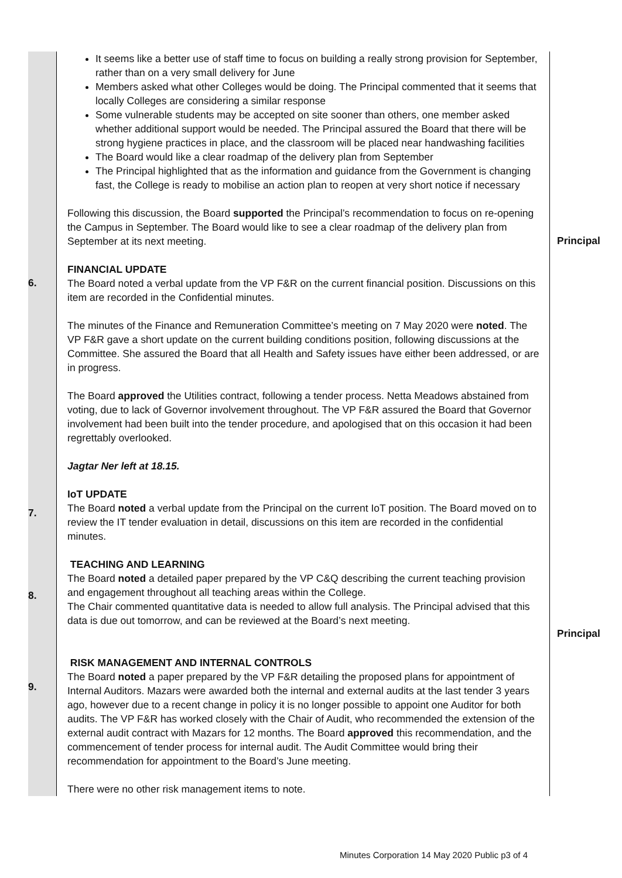| 6. 7. 8. 9. | It seems like a better use of staff time to focus on building a really strong provision for September, rather than on a very small delivery for June Members asked what other Colleges would be doing. The Principal commented that it seems that locally Colleges are considering a similar response Some vulnerable students may be accepted on site sooner than others, one member asked whether additional support would be needed. The Principal assured the Board that there will be strong hygiene practices in place, and the classroom will be placed near handwashing facilities The Board would like a clear roadmap of the delivery plan from September The Principal highlighted that as the information and guidance from the Government is changing fast, the College is ready to mobilise an action plan to reopen at very short notice if necessary Following this discussion, the Board supported the Principal’s recommendation to focus on re-opening the Campus in September. The Board would like to see a clear roadmap of the delivery plan from September at its next meeting. FINANCIAL UPDATE The Board noted a verbal update from the VP F&R on the current financial position. Discussions on this item are recorded in the Confidential minutes. The minutes of the Finance and Remuneration Committee’s meeting on 7 May 2020 were noted . The VP F&R gave a short update on the current building conditions position, following discussions at the Committee. She assured the Board that all Health and Safety issues have either been addressed, or are in progress. The Board approved the Utilities contract, following a tender process. Netta Meadows abstained from voting, due to lack of Governor involvement throughout. The VP F&R assured the Board that Governor involvement had been built into the tender procedure, and apologised that on this occasion it had been regrettably overlooked. Jagtar Ner left at 18.15. IoT UPDATE The Board noted a verbal update from the Principal on the current IoT position. The Board moved on to review the IT tender evaluation in detail, discussions on this item are recorded in the confidential minutes. TEACHING AND LEARNING The Board noted a detailed paper prepared by the VP C&Q describing the current teaching provision and engagement throughout all teaching areas within the College. The Chair commented quantitative data is needed to allow full analysis. The Principal advised that this data is due out tomorrow, and can be reviewed at the Board’s next meeting. RISK MANAGEMENT AND INTERNAL CONTROLS The Board noted a paper prepared by the VP F&R detailing the proposed plans for appointment of Internal Auditors. Mazars were awarded both the internal and external audits at the last tender 3 years ago, however due to a recent change in policy it is no longer possible to appoint one Auditor for both audits. The VP F&R has worked closely with the Chair of Audit, who recommended the extension of the external audit contract with Mazars for 12 months. The Board approved this recommendation, and the commencement of tender process for internal audit. The Audit Committee would bring their recommendation for appointment to the Board’s June meeting. There were no other risk management items to note. | Principal Principal |
Minutes Corporation 14 May 2020 Public p3 of 4